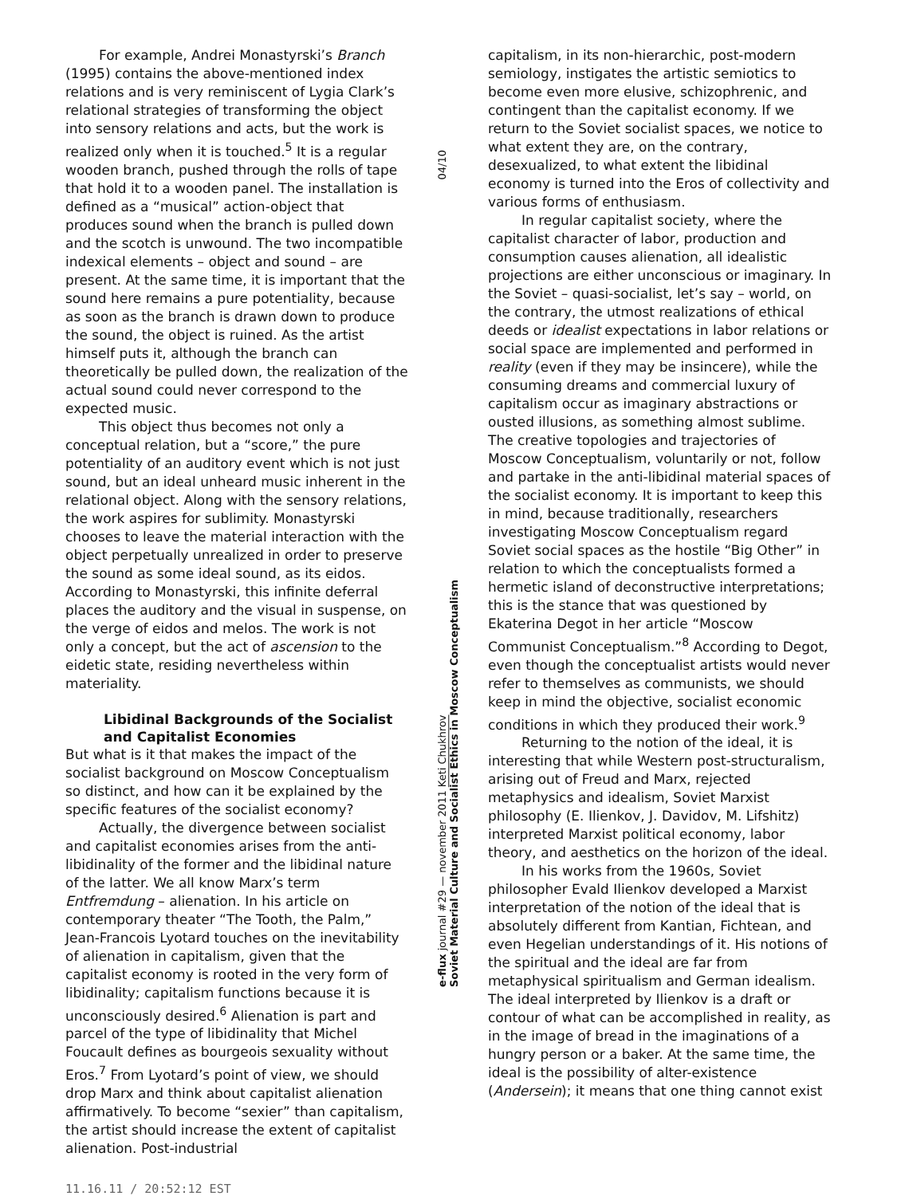For example, Andrei Monastyrski’s Branch (1995) contains the above-mentioned index relations and is very reminiscent of Lygia Clark’s relational strategies of transforming the object into sensory relations and acts, but the work is realized only when it is touched.<sup>5</sup> It is a regular wooden branch, pushed through the rolls of tape that hold it to a wooden panel. The installation is defined as a “musical” action-object that produces sound when the branch is pulled down and the scotch is unwound. The two incompatible indexical elements – object and sound – are present. At the same time, it is important that the sound here remains a pure potentiality, because as soon as the branch is drawn down to produce the sound, the object is ruined. As the artist himself puts it, although the branch can theoretically be pulled down, the realization of the actual sound could never correspond to the expected music.
This object thus becomes not only a conceptual relation, but a “score,” the pure potentiality of an auditory event which is not just sound, but an ideal unheard music inherent in the relational object. Along with the sensory relations, the work aspires for sublimity. Monastyrski chooses to leave the material interaction with the object perpetually unrealized in order to preserve the sound as some ideal sound, as its eidos. According to Monastyrski, this infinite deferral places the auditory and the visual in suspense, on the verge of eidos and melos. The work is not only a concept, but the act of ascension to the eidetic state, residing nevertheless within materiality.
Libidinal Backgrounds of the Socialist and Capitalist Economies
But what is it that makes the impact of the socialist background on Moscow Conceptualism so distinct, and how can it be explained by the specific features of the socialist economy?
Actually, the divergence between socialist and capitalist economies arises from the anti-libidinality of the former and the libidinal nature of the latter. We all know Marx’s term Entfremdung – alienation. In his article on contemporary theater “The Tooth, the Palm,” Jean-Francois Lyotard touches on the inevitability of alienation in capitalism, given that the capitalist economy is rooted in the very form of libidinality; capitalism functions because it is unconsciously desired.<sup>6</sup> Alienation is part and parcel of the type of libidinality that Michel Foucault defines as bourgeois sexuality without Eros.<sup>7</sup> From Lyotard’s point of view, we should drop Marx and think about capitalist alienation affirmatively. To become “sexier” than capitalism, the artist should increase the extent of capitalist alienation. Post-industrial
04/10
e-flux journal #29 — november 2011 Keti Chukhrov
Soviet Material Culture and Socialist Ethics in Moscow Conceptualism
capitalism, in its non-hierarchic, post-modern semiology, instigates the artistic semiotics to become even more elusive, schizophrenic, and contingent than the capitalist economy. If we return to the Soviet socialist spaces, we notice to what extent they are, on the contrary, desexualized, to what extent the libidinal economy is turned into the Eros of collectivity and various forms of enthusiasm.
In regular capitalist society, where the capitalist character of labor, production and consumption causes alienation, all idealistic projections are either unconscious or imaginary. In the Soviet – quasi-socialist, let’s say – world, on the contrary, the utmost realizations of ethical deeds or idealist expectations in labor relations or social space are implemented and performed in reality (even if they may be insincere), while the consuming dreams and commercial luxury of capitalism occur as imaginary abstractions or ousted illusions, as something almost sublime. The creative topologies and trajectories of Moscow Conceptualism, voluntarily or not, follow and partake in the anti-libidinal material spaces of the socialist economy. It is important to keep this in mind, because traditionally, researchers investigating Moscow Conceptualism regard Soviet social spaces as the hostile “Big Other” in relation to which the conceptualists formed a hermetic island of deconstructive interpretations; this is the stance that was questioned by Ekaterina Degot in her article “Moscow Communist Conceptualism.”<sup>8</sup> According to Degot, even though the conceptualist artists would never refer to themselves as communists, we should keep in mind the objective, socialist economic conditions in which they produced their work.<sup>9</sup>
Returning to the notion of the ideal, it is interesting that while Western post-structuralism, arising out of Freud and Marx, rejected metaphysics and idealism, Soviet Marxist philosophy (E. Ilienkov, J. Davidov, M. Lifshitz) interpreted Marxist political economy, labor theory, and aesthetics on the horizon of the ideal.
In his works from the 1960s, Soviet philosopher Evald Ilienkov developed a Marxist interpretation of the notion of the ideal that is absolutely different from Kantian, Fichtean, and even Hegelian understandings of it. His notions of the spiritual and the ideal are far from metaphysical spiritualism and German idealism. The ideal interpreted by Ilienkov is a draft or contour of what can be accomplished in reality, as in the image of bread in the imaginations of a hungry person or a baker. At the same time, the ideal is the possibility of alter-existence (Andersein); it means that one thing cannot exist
11.16.11 / 20:52:12 EST